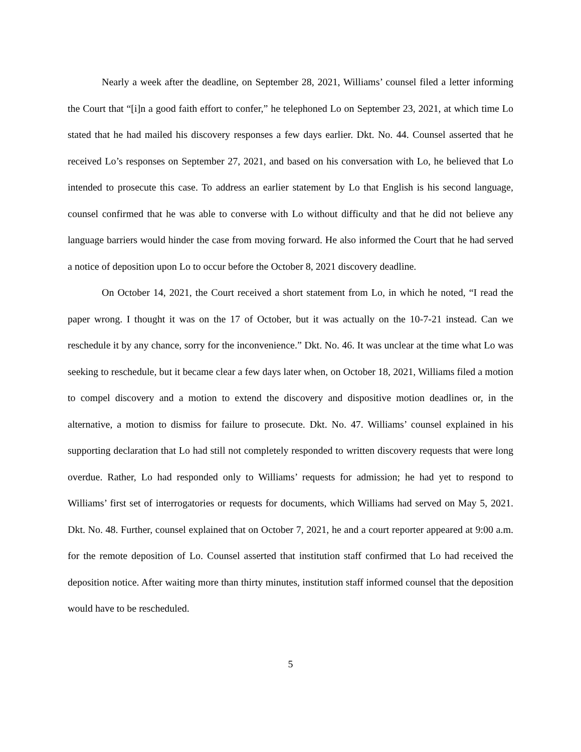Nearly a week after the deadline, on September 28, 2021, Williams’ counsel filed a letter informing the Court that “[i]n a good faith effort to confer,” he telephoned Lo on September 23, 2021, at which time Lo stated that he had mailed his discovery responses a few days earlier. Dkt. No. 44. Counsel asserted that he received Lo’s responses on September 27, 2021, and based on his conversation with Lo, he believed that Lo intended to prosecute this case. To address an earlier statement by Lo that English is his second language, counsel confirmed that he was able to converse with Lo without difficulty and that he did not believe any language barriers would hinder the case from moving forward. He also informed the Court that he had served a notice of deposition upon Lo to occur before the October 8, 2021 discovery deadline.
On October 14, 2021, the Court received a short statement from Lo, in which he noted, “I read the paper wrong. I thought it was on the 17 of October, but it was actually on the 10-7-21 instead. Can we reschedule it by any chance, sorry for the inconvenience.” Dkt. No. 46. It was unclear at the time what Lo was seeking to reschedule, but it became clear a few days later when, on October 18, 2021, Williams filed a motion to compel discovery and a motion to extend the discovery and dispositive motion deadlines or, in the alternative, a motion to dismiss for failure to prosecute. Dkt. No. 47. Williams’ counsel explained in his supporting declaration that Lo had still not completely responded to written discovery requests that were long overdue. Rather, Lo had responded only to Williams’ requests for admission; he had yet to respond to Williams’ first set of interrogatories or requests for documents, which Williams had served on May 5, 2021. Dkt. No. 48. Further, counsel explained that on October 7, 2021, he and a court reporter appeared at 9:00 a.m. for the remote deposition of Lo. Counsel asserted that institution staff confirmed that Lo had received the deposition notice. After waiting more than thirty minutes, institution staff informed counsel that the deposition would have to be rescheduled.
5